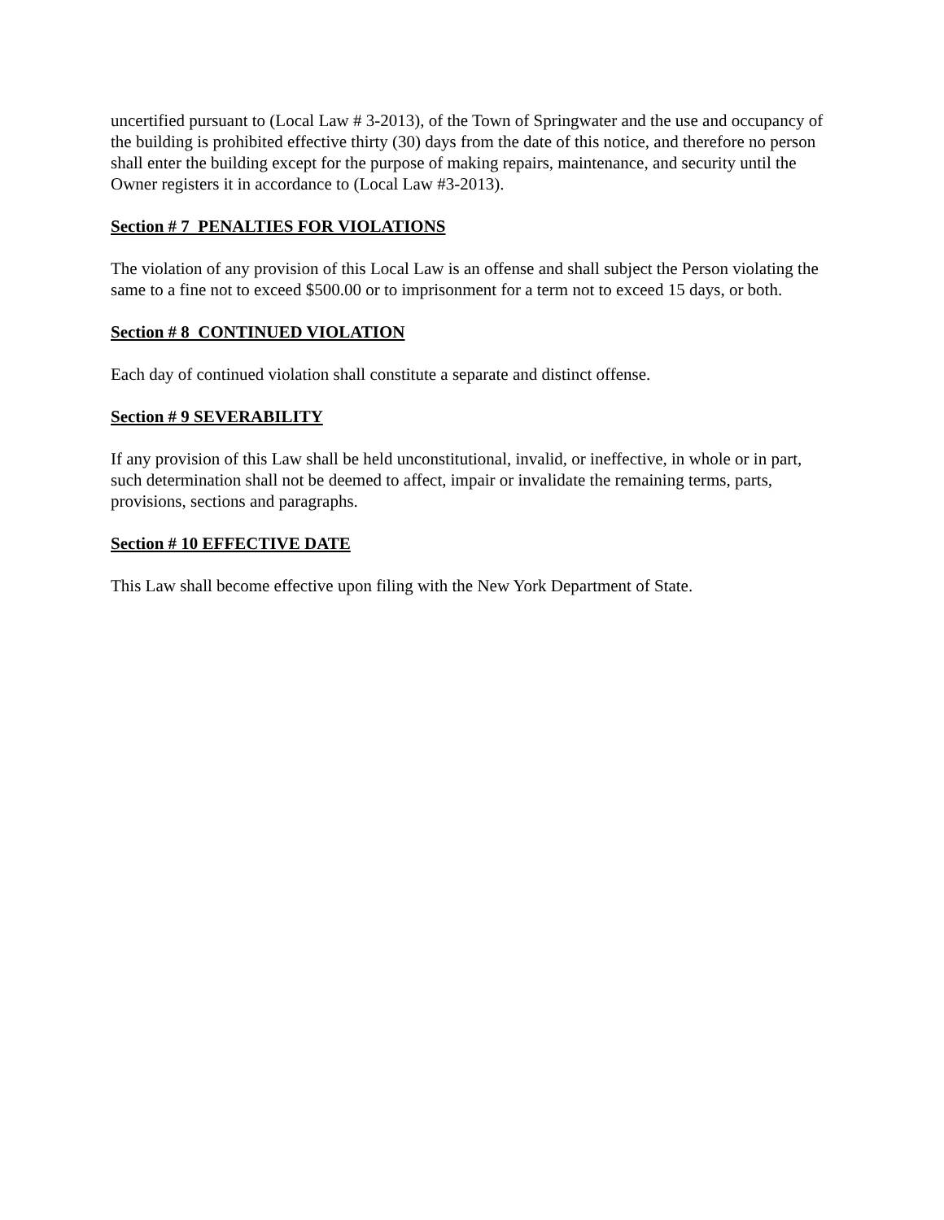uncertified pursuant to (Local Law # 3-2013), of the Town of Springwater and the use and occupancy of the building is prohibited effective thirty (30) days from the date of this notice, and therefore no person shall enter the building except for the purpose of making repairs, maintenance, and security until the Owner registers it in accordance to (Local Law #3-2013).
Section # 7 PENALTIES FOR VIOLATIONS
The violation of any provision of this Local Law is an offense and shall subject the Person violating the same to a fine not to exceed $500.00 or to imprisonment for a term not to exceed 15 days, or both.
Section # 8 CONTINUED VIOLATION
Each day of continued violation shall constitute a separate and distinct offense.
Section # 9 SEVERABILITY
If any provision of this Law shall be held unconstitutional, invalid, or ineffective, in whole or in part, such determination shall not be deemed to affect, impair or invalidate the remaining terms, parts, provisions, sections and paragraphs.
Section # 10 EFFECTIVE DATE
This Law shall become effective upon filing with the New York Department of State.